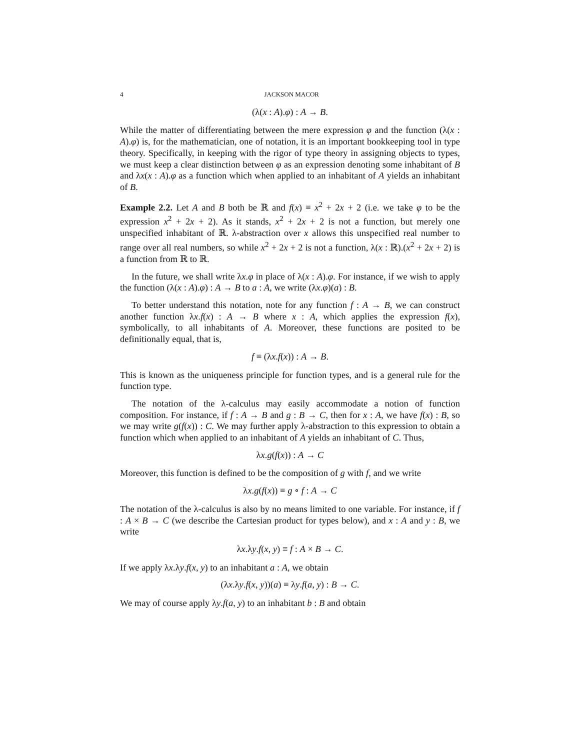4 JACKSON MACOR
(λ(x : A).φ) : A → B.
While the matter of differentiating between the mere expression φ and the function (λ(x : A).φ) is, for the mathematician, one of notation, it is an important bookkeeping tool in type theory. Specifically, in keeping with the rigor of type theory in assigning objects to types, we must keep a clear distinction between φ as an expression denoting some inhabitant of B and λx(x : A).φ as a function which when applied to an inhabitant of A yields an inhabitant of B.
Example 2.2. Let A and B both be ℝ and f(x) ≡ x<sup>2</sup> + 2x + 2 (i.e. we take φ to be the expression x<sup>2</sup> + 2x + 2). As it stands, x<sup>2</sup> + 2x + 2 is not a function, but merely one unspecified inhabitant of ℝ. λ-abstraction over x allows this unspecified real number to range over all real numbers, so while x<sup>2</sup> + 2x + 2 is not a function, λ(x : ℝ).(x<sup>2</sup> + 2x + 2) is a function from ℝ to ℝ.
In the future, we shall write λx.φ in place of λ(x : A).φ. For instance, if we wish to apply the function (λ(x : A).φ) : A → B to a : A, we write (λx.φ)(a) : B.
To better understand this notation, note for any function f : A → B, we can construct another function λx.f(x) : A → B where x : A, which applies the expression f(x), symbolically, to all inhabitants of A. Moreover, these functions are posited to be definitionally equal, that is,
f ≡ (λx.f(x)) : A → B.
This is known as the uniqueness principle for function types, and is a general rule for the function type.
The notation of the λ-calculus may easily accommodate a notion of function composition. For instance, if f : A → B and g : B → C, then for x : A, we have f(x) : B, so we may write g(f(x)) : C. We may further apply λ-abstraction to this expression to obtain a function which when applied to an inhabitant of A yields an inhabitant of C. Thus,
λx.g(f(x)) : A → C
Moreover, this function is defined to be the composition of g with f, and we write
λx.g(f(x)) ≡ g ∘ f : A → C
The notation of the λ-calculus is also by no means limited to one variable. For instance, if f : A × B → C (we describe the Cartesian product for types below), and x : A and y : B, we write
λx.λy.f(x, y) ≡ f : A × B → C.
If we apply λx.λy.f(x, y) to an inhabitant a : A, we obtain
(λx.λy.f(x, y))(a) ≡ λy.f(a, y) : B → C.
We may of course apply λy.f(a, y) to an inhabitant b : B and obtain